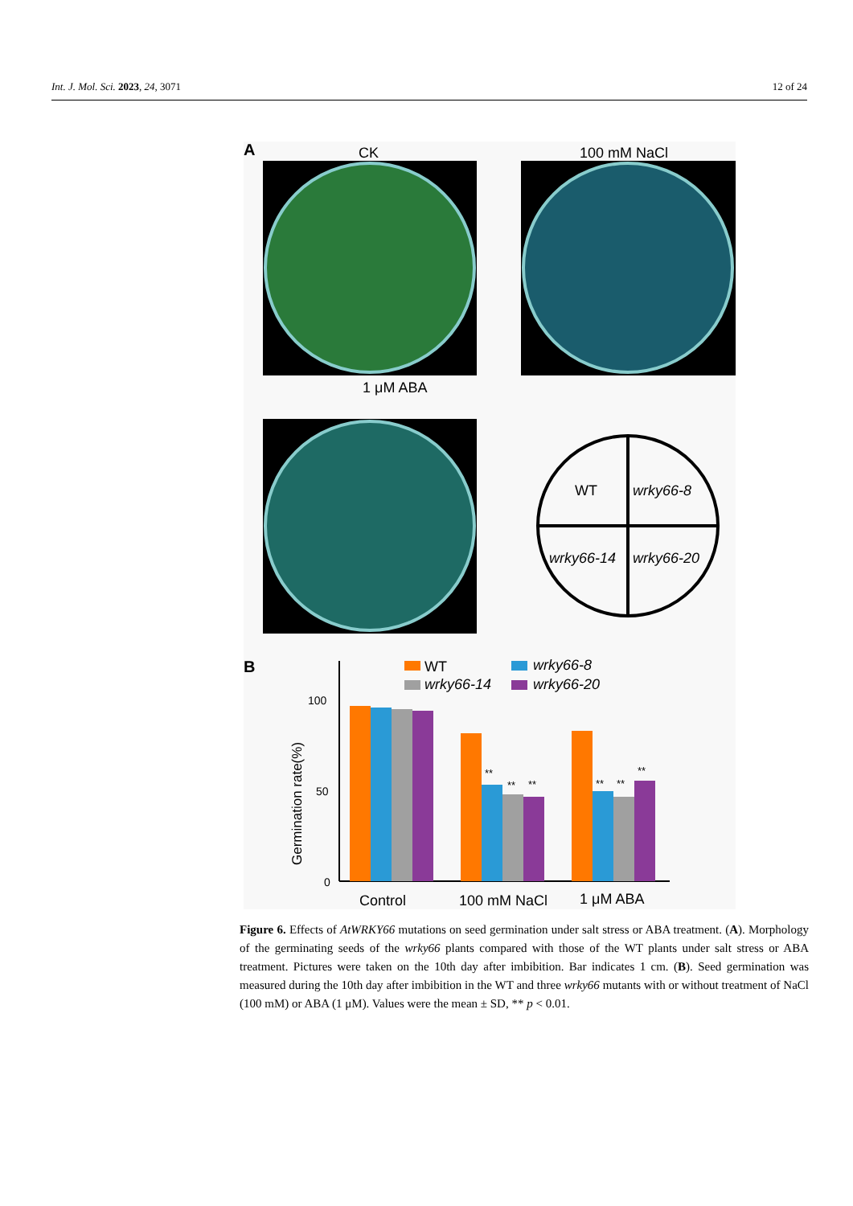Int. J. Mol. Sci. 2023, 24, 3071 12 of 24
A
CK
100 mM NaCl
1 μM ABA
WT
wrky66-8
wrky66-14
wrky66-20
B
WT
wrky66-8
wrky66-14
wrky66-20
Germination rate(%)
100
50
0
**
**
**
**
**
**
Control
100 mM NaCl
1 μM ABA
Figure 6. Effects of AtWRKY66 mutations on seed germination under salt stress or ABA treatment. (A). Morphology of the germinating seeds of the wrky66 plants compared with those of the WT plants under salt stress or ABA treatment. Pictures were taken on the 10th day after imbibition. Bar indicates 1 cm. (B). Seed germination was measured during the 10th day after imbibition in the WT and three wrky66 mutants with or without treatment of NaCl (100 mM) or ABA (1 μM). Values were the mean ± SD, ** p < 0.01.